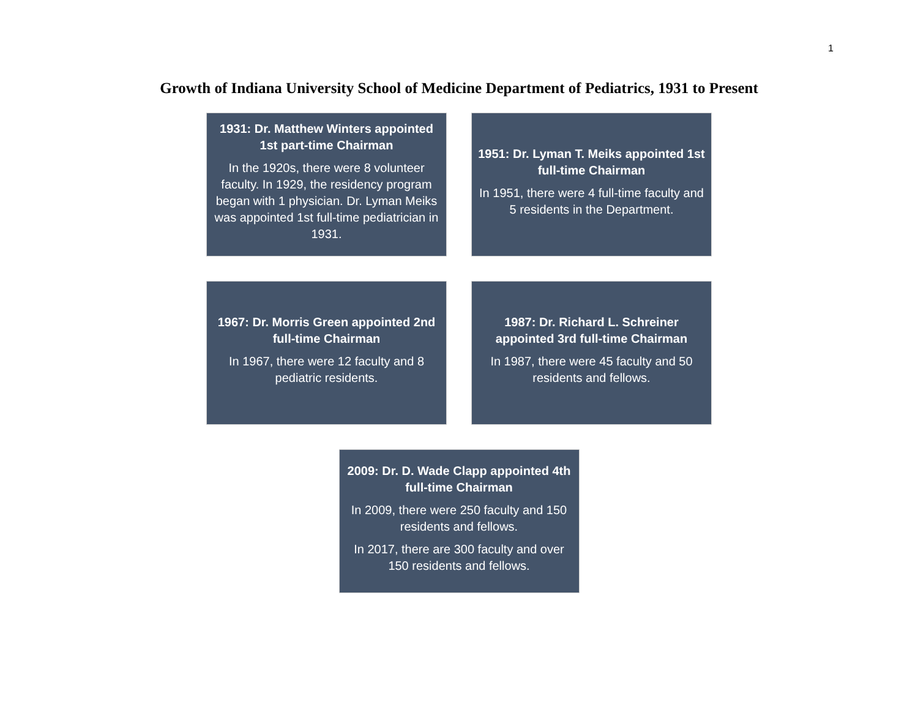1
Growth of Indiana University School of Medicine Department of Pediatrics, 1931 to Present
1931: Dr. Matthew Winters appointed 1st part-time Chairman
In the 1920s, there were 8 volunteer faculty. In 1929, the residency program began with 1 physician. Dr. Lyman Meiks was appointed 1st full-time pediatrician in 1931.
1951: Dr. Lyman T. Meiks appointed 1st full-time Chairman
In 1951, there were 4 full-time faculty and 5 residents in the Department.
1967: Dr. Morris Green appointed 2nd full-time Chairman
In 1967, there were 12 faculty and 8 pediatric residents.
1987: Dr. Richard L. Schreiner appointed 3rd full-time Chairman
In 1987, there were 45 faculty and 50 residents and fellows.
2009: Dr. D. Wade Clapp appointed 4th full-time Chairman
In 2009, there were 250 faculty and 150 residents and fellows.
In 2017, there are 300 faculty and over 150 residents and fellows.